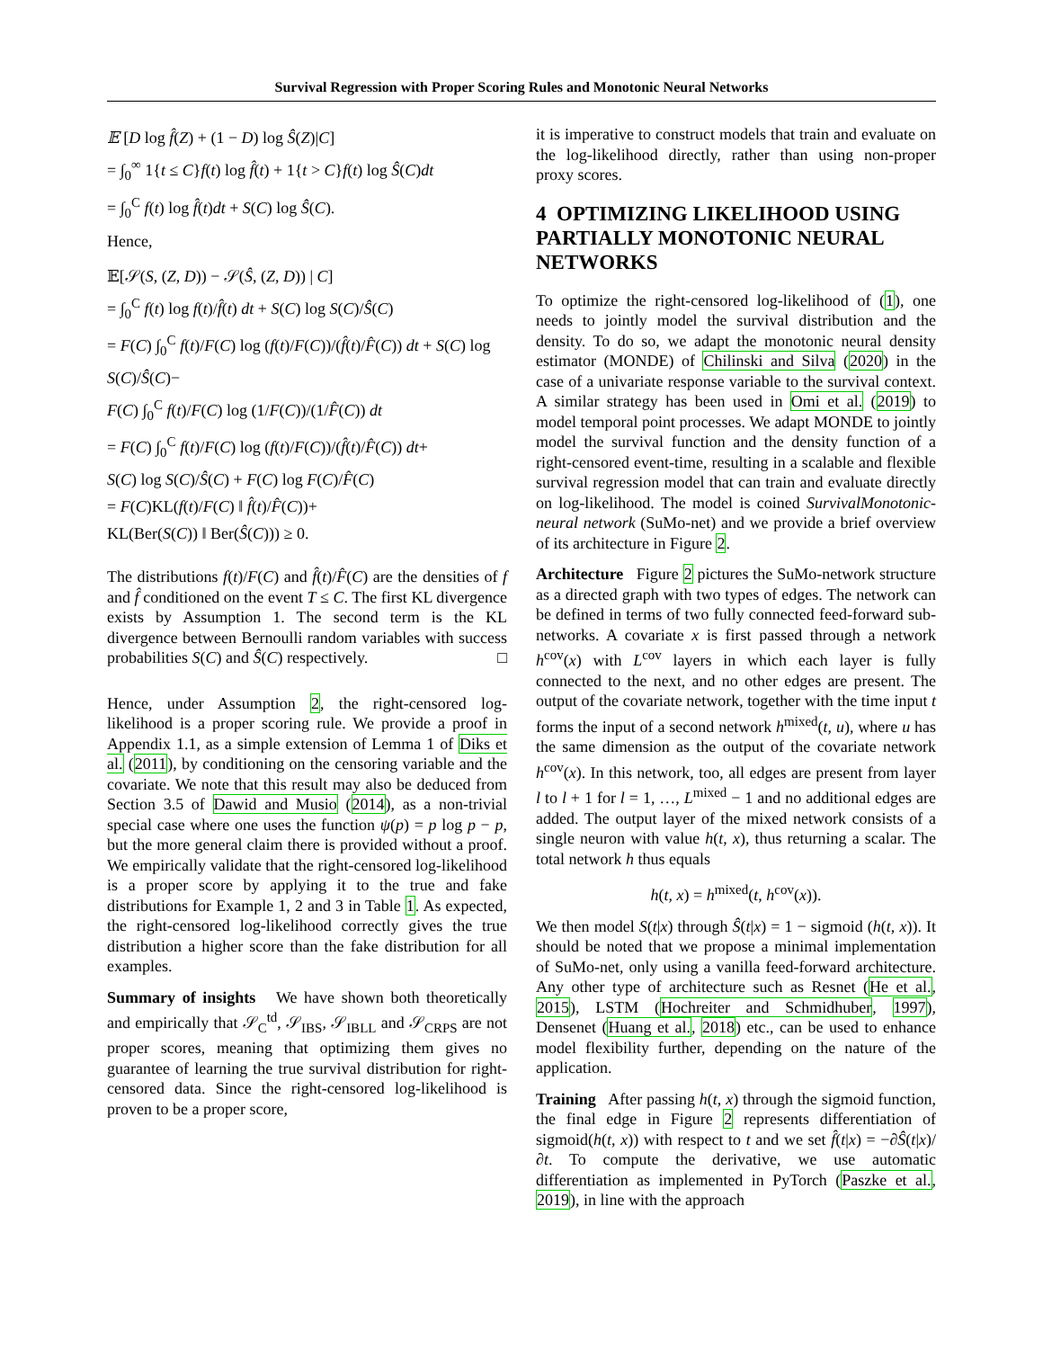Survival Regression with Proper Scoring Rules and Monotonic Neural Networks
𝔼 [D log f̂(Z) + (1 − D) log Ŝ(Z)|C]
= ∫<sub>0</sub><sup>∞</sup> 1{t ≤ C}f(t) log f̂(t) + 1{t > C}f(t) log Ŝ(C)dt
= ∫<sub>0</sub><sup>C</sup> f(t) log f̂(t)dt + S(C) log Ŝ(C).
Hence,
𝔼[𝒮(S, (Z, D)) − 𝒮(Ŝ, (Z, D)) | C]
= ∫<sub>0</sub><sup>C</sup> f(t) log f(t)/f̂(t) dt + S(C) log S(C)/Ŝ(C)
= F(C) ∫<sub>0</sub><sup>C</sup> f(t)/F(C) log (f(t)/F(C))/(f̂(t)/F̂(C)) dt + S(C) log S(C)/Ŝ(C)−
F(C) ∫<sub>0</sub><sup>C</sup> f(t)/F(C) log (1/F(C))/(1/F̂(C)) dt
= F(C) ∫<sub>0</sub><sup>C</sup> f(t)/F(C) log (f(t)/F(C))/(f̂(t)/F̂(C)) dt+
S(C) log S(C)/Ŝ(C) + F(C) log F(C)/F̂(C)
= F(C)KL(f(t)/F(C) ‖ f̂(t)/F̂(C))+
KL(Ber(S(C)) ‖ Ber(Ŝ(C))) ≥ 0.
The distributions f(t)/F(C) and f̂(t)/F̂(C) are the densities of f and f̂ conditioned on the event T ≤ C. The first KL divergence exists by Assumption 1. The second term is the KL divergence between Bernoulli random variables with success probabilities S(C) and Ŝ(C) respectively. □
Hence, under Assumption 2, the right-censored log-likelihood is a proper scoring rule. We provide a proof in Appendix 1.1, as a simple extension of Lemma 1 of Diks et al. (2011), by conditioning on the censoring variable and the covariate. We note that this result may also be deduced from Section 3.5 of Dawid and Musio (2014), as a non-trivial special case where one uses the function ψ(p) = p log p − p, but the more general claim there is provided without a proof. We empirically validate that the right-censored log-likelihood is a proper score by applying it to the true and fake distributions for Example 1, 2 and 3 in Table 1. As expected, the right-censored log-likelihood correctly gives the true distribution a higher score than the fake distribution for all examples.
Summary of insights We have shown both theoretically and empirically that 𝒮<sub>C</sub><sup>td</sup>, 𝒮<sub>IBS</sub>, 𝒮<sub>IBLL</sub> and 𝒮<sub>CRPS</sub> are not proper scores, meaning that optimizing them gives no guarantee of learning the true survival distribution for right-censored data. Since the right-censored log-likelihood is proven to be a proper score,
it is imperative to construct models that train and evaluate on the log-likelihood directly, rather than using non-proper proxy scores.
4 OPTIMIZING LIKELIHOOD USING PARTIALLY MONOTONIC NEURAL NETWORKS
To optimize the right-censored log-likelihood of (1), one needs to jointly model the survival distribution and the density. To do so, we adapt the monotonic neural density estimator (MONDE) of Chilinski and Silva (2020) in the case of a univariate response variable to the survival context. A similar strategy has been used in Omi et al. (2019) to model temporal point processes. We adapt MONDE to jointly model the survival function and the density function of a right-censored event-time, resulting in a scalable and flexible survival regression model that can train and evaluate directly on log-likelihood. The model is coined SurvivalMonotonic-neural network (SuMo-net) and we provide a brief overview of its architecture in Figure 2.
Architecture Figure 2 pictures the SuMo-network structure as a directed graph with two types of edges. The network can be defined in terms of two fully connected feed-forward sub-networks. A covariate x is first passed through a network h<sup>cov</sup>(x) with L<sup>cov</sup> layers in which each layer is fully connected to the next, and no other edges are present. The output of the covariate network, together with the time input t forms the input of a second network h<sup>mixed</sup>(t, u), where u has the same dimension as the output of the covariate network h<sup>cov</sup>(x). In this network, too, all edges are present from layer l to l + 1 for l = 1, …, L<sup>mixed</sup> − 1 and no additional edges are added. The output layer of the mixed network consists of a single neuron with value h(t, x), thus returning a scalar. The total network h thus equals
h(t, x) = h<sup>mixed</sup>(t, h<sup>cov</sup>(x)).
We then model S(t|x) through Ŝ(t|x) = 1 − sigmoid (h(t, x)). It should be noted that we propose a minimal implementation of SuMo-net, only using a vanilla feed-forward architecture. Any other type of architecture such as Resnet (He et al., 2015), LSTM (Hochreiter and Schmidhuber, 1997), Densenet (Huang et al., 2018) etc., can be used to enhance model flexibility further, depending on the nature of the application.
Training After passing h(t, x) through the sigmoid function, the final edge in Figure 2 represents differentiation of sigmoid(h(t, x)) with respect to t and we set f̂(t|x) = −∂Ŝ(t|x)/∂t. To compute the derivative, we use automatic differentiation as implemented in PyTorch (Paszke et al., 2019), in line with the approach